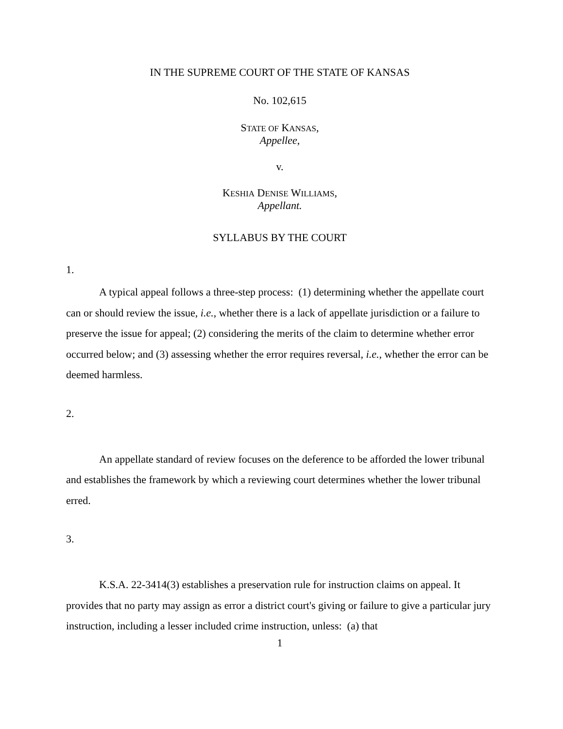IN THE SUPREME COURT OF THE STATE OF KANSAS
No. 102,615
STATE OF KANSAS,
Appellee,
v.
KESHIA DENISE WILLIAMS,
Appellant.
SYLLABUS BY THE COURT
1.
A typical appeal follows a three-step process: (1) determining whether the appellate court can or should review the issue, i.e., whether there is a lack of appellate jurisdiction or a failure to preserve the issue for appeal; (2) considering the merits of the claim to determine whether error occurred below; and (3) assessing whether the error requires reversal, i.e., whether the error can be deemed harmless.
2.
An appellate standard of review focuses on the deference to be afforded the lower tribunal and establishes the framework by which a reviewing court determines whether the lower tribunal erred.
3.
K.S.A. 22-3414(3) establishes a preservation rule for instruction claims on appeal. It provides that no party may assign as error a district court's giving or failure to give a particular jury instruction, including a lesser included crime instruction, unless: (a) that
1